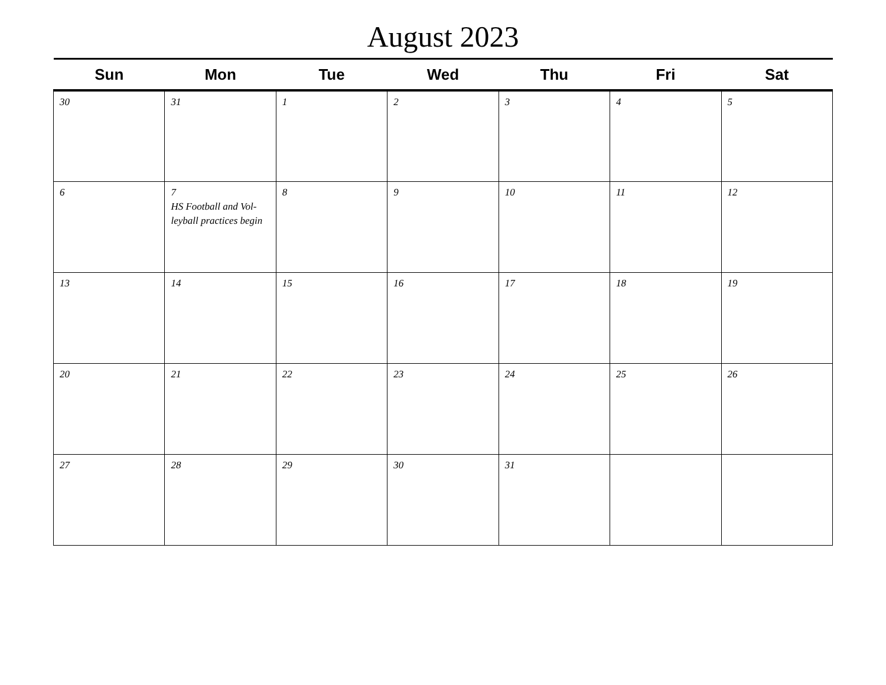August 2023
| Sun | Mon | Tue | Wed | Thu | Fri | Sat |
| --- | --- | --- | --- | --- | --- | --- |
| 30 | 31 | 1 | 2 | 3 | 4 | 5 |
| 6 | 7 HS Football and Vol-leyball practices begin | 8 | 9 | 10 | 11 | 12 |
| 13 | 14 | 15 | 16 | 17 | 18 | 19 |
| 20 | 21 | 22 | 23 | 24 | 25 | 26 |
| 27 | 28 | 29 | 30 | 31 | | |